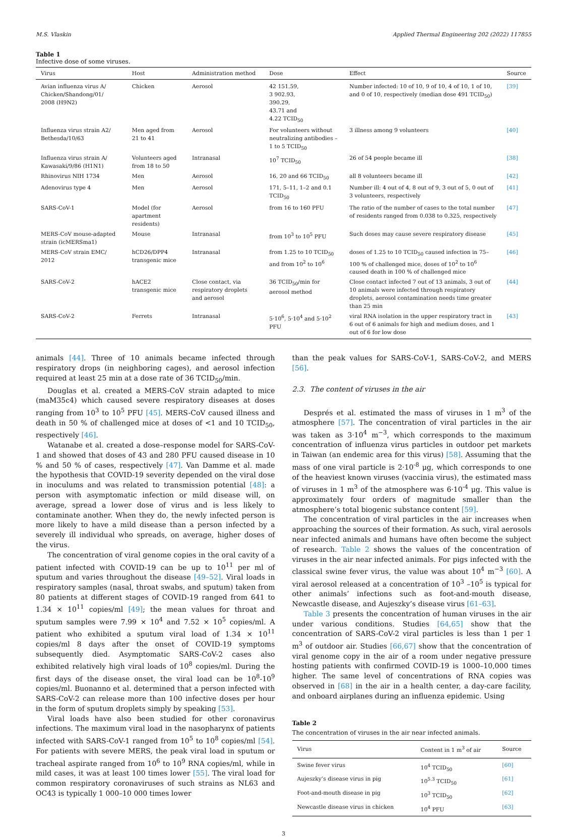M.S. Vlaskin Applied Thermal Engineering 202 (2022) 117855
Table 1
Infective dose of some viruses.
| Virus | Host | Administration method | Dose | Effect | Source |
| --- | --- | --- | --- | --- | --- |
| Avian influenza virus A/ Chicken/Shandong/01/ 2008 (H9N2) | Chicken | Aerosol | 42 151.59, 3 902.93, 390.29, 43.71 and 4.22 TCID<sub>50</sub> | Number infected: 10 of 10, 9 of 10, 4 of 10, 1 of 10, and 0 of 10, respectively (median dose 491 TCID<sub>50</sub>) | [39] |
| Influenza virus strain A2/ Bethesda/10/63 | Men aged from 21 to 41 | Aerosol | For volunteers without neutralizing antibodies – 1 to 5 TCID<sub>50</sub> | 3 illness among 9 volunteers | [40] |
| Influenza virus strain A/ Kawasaki/9/86 (H1N1) | Volunteers aged from 18 to 50 | Intranasal | 10<sup>7</sup> TCID<sub>50</sub> | 26 of 54 people became ill | [38] |
| Rhinovirus NIH 1734 | Men | Aerosol | 16, 20 and 66 TCID<sub>50</sub> | all 8 volunteers became ill | [42] |
| Adenovirus type 4 | Men | Aerosol | 171, 5–11, 1–2 and 0.1 TCID<sub>50</sub> | Number ill: 4 out of 4, 8 out of 9, 3 out of 5, 0 out of 3 volunteers, respectively | [41] |
| SARS-CoV-1 | Model (for apartment residents) | Aerosol | from 16 to 160 PFU | The ratio of the number of cases to the total number of residents ranged from 0.038 to 0.325, respectively | [47] |
| MERS-CoV mouse-adapted strain (icMERSma1) | Mouse | Intranasal | from 10<sup>3</sup> to 10<sup>5</sup> PFU | Such doses may cause severe respiratory disease | [45] |
| MERS-CoV strain EMC/ 2012 | hCD26/DPP4 transgenic mice | Intranasal | from 1.25 to 10 TCID<sub>50</sub> and from 10<sup>2</sup> to 10<sup>6</sup> | doses of 1.25 to 10 TCID<sub>50</sub> caused infection in 75–100 % of challenged mice, doses of 10<sup>2</sup> to 10<sup>6</sup> caused death in 100 % of challenged mice | [46] |
| SARS-CoV-2 | hACE2 transgenic mice | Close contact, via respiratory droplets and aerosol | 36 TCID<sub>50</sub>/min for aerosol method | Close contact infected 7 out of 13 animals, 3 out of 10 animals were infected through respiratory droplets, aerosol contamination needs time greater than 25 min | [44] |
| SARS-CoV-2 | Ferrets | Intranasal | 5·10<sup>6</sup>, 5·10<sup>4</sup> and 5·10<sup>2</sup> PFU | viral RNA isolation in the upper respiratory tract in 6 out of 6 animals for high and medium doses, and 1 out of 6 for low dose | [43] |
animals [44]. Three of 10 animals became infected through respiratory drops (in neighboring cages), and aerosol infection required at least 25 min at a dose rate of 36 TCID<sub>50</sub>/min.
Douglas et al. created a MERS-CoV strain adapted to mice (maM35c4) which caused severe respiratory diseases at doses ranging from 10<sup>3</sup> to 10<sup>5</sup> PFU [45]. MERS-CoV caused illness and death in 50 % of challenged mice at doses of <1 and 10 TCID<sub>50</sub>, respectively [46].
Watanabe et al. created a dose–response model for SARS-CoV-1 and showed that doses of 43 and 280 PFU caused disease in 10 % and 50 % of cases, respectively [47]. Van Damme et al. made the hypothesis that COVID-19 severity depended on the viral dose in inoculums and was related to transmission potential [48]: a person with asymptomatic infection or mild disease will, on average, spread a lower dose of virus and is less likely to contaminate another. When they do, the newly infected person is more likely to have a mild disease than a person infected by a severely ill individual who spreads, on average, higher doses of the virus.
The concentration of viral genome copies in the oral cavity of a patient infected with COVID-19 can be up to 10<sup>11</sup> per ml of sputum and varies throughout the disease [49–52]. Viral loads in respiratory samples (nasal, throat swabs, and sputum) taken from 80 patients at different stages of COVID-19 ranged from 641 to 1.34 × 10<sup>11</sup> copies/ml [49]; the mean values for throat and sputum samples were 7.99 × 10<sup>4</sup> and 7.52 × 10<sup>5</sup> copies/ml. A patient who exhibited a sputum viral load of 1.34 × 10<sup>11</sup> copies/ml 8 days after the onset of COVID-19 symptoms subsequently died. Asymptomatic SARS-CoV-2 cases also exhibited relatively high viral loads of 10<sup>8</sup> copies/ml. During the first days of the disease onset, the viral load can be 10<sup>8</sup>-10<sup>9</sup> copies/ml. Buonanno et al. determined that a person infected with SARS-CoV-2 can release more than 100 infective doses per hour in the form of sputum droplets simply by speaking [53].
Viral loads have also been studied for other coronavirus infections. The maximum viral load in the nasopharynx of patients infected with SARS-CoV-1 ranged from 10<sup>5</sup> to 10<sup>8</sup> copies/ml [54]. For patients with severe MERS, the peak viral load in sputum or tracheal aspirate ranged from 10<sup>6</sup> to 10<sup>9</sup> RNA copies/ml, while in mild cases, it was at least 100 times lower [55]. The viral load for common respiratory coronaviruses of such strains as NL63 and OC43 is typically 1 000–10 000 times lower
than the peak values for SARS-CoV-1, SARS-CoV-2, and MERS [56].
2.3. The content of viruses in the air
Després et al. estimated the mass of viruses in 1 m<sup>3</sup> of the atmosphere [57]. The concentration of viral particles in the air was taken as 3·10<sup>4</sup> m<sup>−3</sup>, which corresponds to the maximum concentration of influenza virus particles in outdoor pet markets in Taiwan (an endemic area for this virus) [58]. Assuming that the mass of one viral particle is 2·10<sup>-8</sup> μg, which corresponds to one of the heaviest known viruses (vaccinia virus), the estimated mass of viruses in 1 m<sup>3</sup> of the atmosphere was 6·10<sup>-4</sup> μg. This value is approximately four orders of magnitude smaller than the atmosphere’s total biogenic substance content [59].
The concentration of viral particles in the air increases when approaching the sources of their formation. As such, viral aerosols near infected animals and humans have often become the subject of research. Table 2 shows the values of the concentration of viruses in the air near infected animals. For pigs infected with the classical swine fever virus, the value was about 10<sup>4</sup> m<sup>−3</sup> [60]. A viral aerosol released at a concentration of 10<sup>3</sup> –10<sup>5</sup> is typical for other animals’ infections such as foot-and-mouth disease, Newcastle disease, and Aujeszky’s disease virus [61–63].
Table 3 presents the concentration of human viruses in the air under various conditions. Studies [64,65] show that the concentration of SARS-CoV-2 viral particles is less than 1 per 1 m<sup>3</sup> of outdoor air. Studies [66,67] show that the concentration of viral genome copy in the air of a room under negative pressure hosting patients with confirmed COVID-19 is 1000–10,000 times higher. The same level of concentrations of RNA copies was observed in [68] in the air in a health center, a day-care facility, and onboard airplanes during an influenza epidemic. Using
Table 2
The concentration of viruses in the air near infected animals.
| Virus | Content in 1 m<sup>3</sup> of air | Source |
| --- | --- | --- |
| Swine fever virus | 10<sup>4</sup> TCID<sub>50</sub> | [60] |
| Aujeszky’s disease virus in pig | 10<sup>5.3</sup> TCID<sub>50</sub> | [61] |
| Foot-and-mouth disease in pig | 10<sup>3</sup> TCID<sub>50</sub> | [62] |
| Newcastle disease virus in chicken | 10<sup>4</sup> PFU | [63] |
3